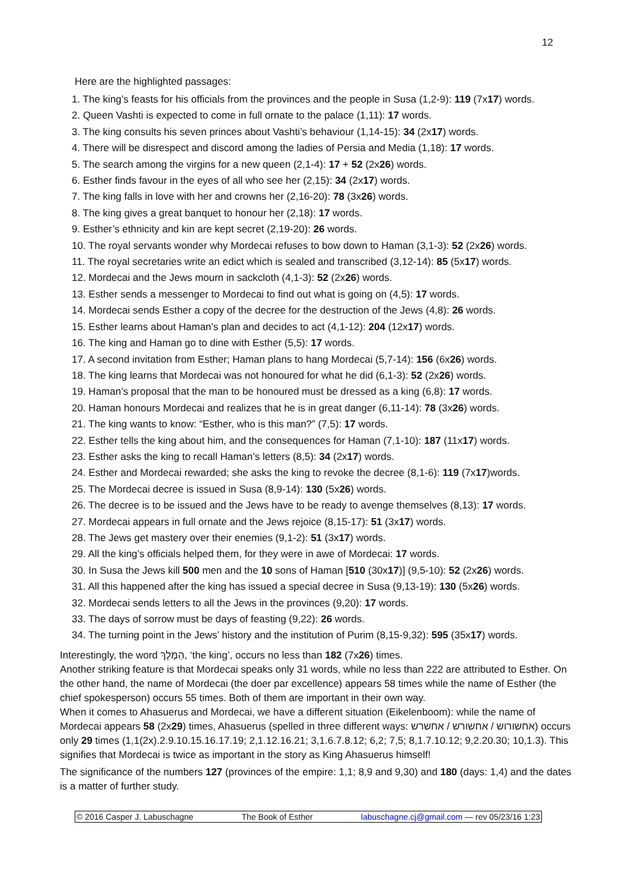12
Here are the highlighted passages:
1. The king’s feasts for his officials from the provinces and the people in Susa (1,2-9): 119 (7x17) words.
2. Queen Vashti is expected to come in full ornate to the palace (1,11): 17 words.
3. The king consults his seven princes about Vashti’s behaviour (1,14-15): 34 (2x17) words.
4. There will be disrespect and discord among the ladies of Persia and Media (1,18): 17 words.
5. The search among the virgins for a new queen (2,1-4): 17 + 52 (2x26) words.
6. Esther finds favour in the eyes of all who see her (2,15): 34 (2x17) words.
7. The king falls in love with her and crowns her (2,16-20): 78 (3x26) words.
8. The king gives a great banquet to honour her (2,18): 17 words.
9. Esther’s ethnicity and kin are kept secret (2,19-20): 26 words.
10. The royal servants wonder why Mordecai refuses to bow down to Haman (3,1-3): 52 (2x26) words.
11. The royal secretaries write an edict which is sealed and transcribed (3,12-14): 85 (5x17) words.
12. Mordecai and the Jews mourn in sackcloth (4,1-3): 52 (2x26) words.
13. Esther sends a messenger to Mordecai to find out what is going on (4,5): 17 words.
14. Mordecai sends Esther a copy of the decree for the destruction of the Jews (4,8): 26 words.
15. Esther learns about Haman’s plan and decides to act (4,1-12): 204 (12x17) words.
16. The king and Haman go to dine with Esther (5,5): 17 words.
17. A second invitation from Esther; Haman plans to hang Mordecai (5,7-14): 156 (6x26) words.
18. The king learns that Mordecai was not honoured for what he did (6,1-3): 52 (2x26) words.
19. Haman’s proposal that the man to be honoured must be dressed as a king (6,8): 17 words.
20. Haman honours Mordecai and realizes that he is in great danger (6,11-14): 78 (3x26) words.
21. The king wants to know: “Esther, who is this man?” (7,5): 17 words.
22. Esther tells the king about him, and the consequences for Haman (7,1-10): 187 (11x17) words.
23. Esther asks the king to recall Haman’s letters (8,5): 34 (2x17) words.
24. Esther and Mordecai rewarded; she asks the king to revoke the decree (8,1-6): 119 (7x17)words.
25. The Mordecai decree is issued in Susa (8,9-14): 130 (5x26) words.
26. The decree is to be issued and the Jews have to be ready to avenge themselves (8,13): 17 words.
27. Mordecai appears in full ornate and the Jews rejoice (8,15-17): 51 (3x17) words.
28. The Jews get mastery over their enemies (9,1-2): 51 (3x17) words.
29. All the king’s officials helped them, for they were in awe of Mordecai: 17 words.
30. In Susa the Jews kill 500 men and the 10 sons of Haman [510 (30x17)] (9,5-10): 52 (2x26) words.
31. All this happened after the king has issued a special decree in Susa (9,13-19): 130 (5x26) words.
32. Mordecai sends letters to all the Jews in the provinces (9,20): 17 words.
33. The days of sorrow must be days of feasting (9,22): 26 words.
34. The turning point in the Jews’ history and the institution of Purim (8,15-9,32): 595 (35x17) words.
Interestingly, the word הַמֶּלֶךְ, ‘the king’, occurs no less than 182 (7x26) times.
Another striking feature is that Mordecai speaks only 31 words, while no less than 222 are attributed to Esther. On the other hand, the name of Mordecai (the doer par excellence) appears 58 times while the name of Esther (the chief spokesperson) occurs 55 times. Both of them are important in their own way.
When it comes to Ahasuerus and Mordecai, we have a different situation (Eikelenboom): while the name of Mordecai appears 58 (2x29) times, Ahasuerus (spelled in three different ways: אחשורוש / אחשורש / אחשרש) occurs only 29 times (1,1(2x).2.9.10.15.16.17.19; 2,1.12.16.21; 3,1.6.7.8.12; 6,2; 7,5; 8,1.7.10.12; 9,2.20.30; 10,1.3). This signifies that Mordecai is twice as important in the story as King Ahasuerus himself!
The significance of the numbers 127 (provinces of the empire: 1,1; 8,9 and 9,30) and 180 (days: 1,4) and the dates is a matter of further study.
© 2016 Casper J. Labuschagne The Book of Esther labuschagne.cj@gmail.com — rev 05/23/16 1:23